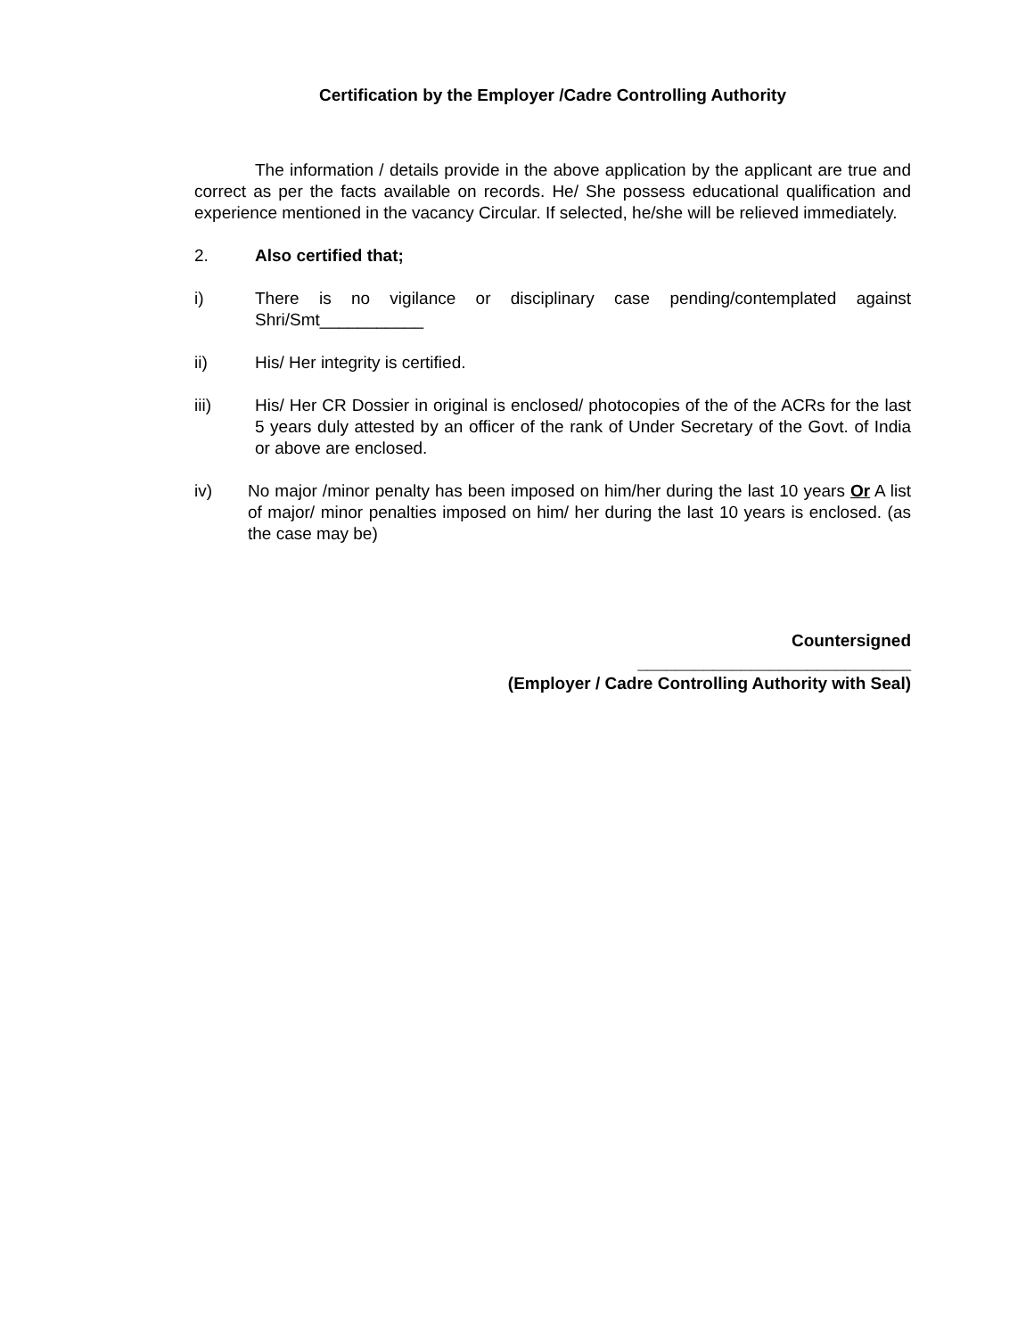Certification by the Employer /Cadre Controlling Authority
The information / details provide in the above application by the applicant are true and correct as per the facts available on records. He/ She possess educational qualification and experience mentioned in the vacancy Circular. If selected, he/she will be relieved immediately.
2. Also certified that;
i) There is no vigilance or disciplinary case pending/contemplated against Shri/Smt___________
ii) His/ Her integrity is certified.
iii) His/ Her CR Dossier in original is enclosed/ photocopies of the of the ACRs for the last 5 years duly attested by an officer of the rank of Under Secretary of the Govt. of India or above are enclosed.
iv) No major /minor penalty has been imposed on him/her during the last 10 years Or A list of major/ minor penalties imposed on him/ her during the last 10 years is enclosed. (as the case may be)
Countersigned
_____________________________
(Employer / Cadre Controlling Authority with Seal)